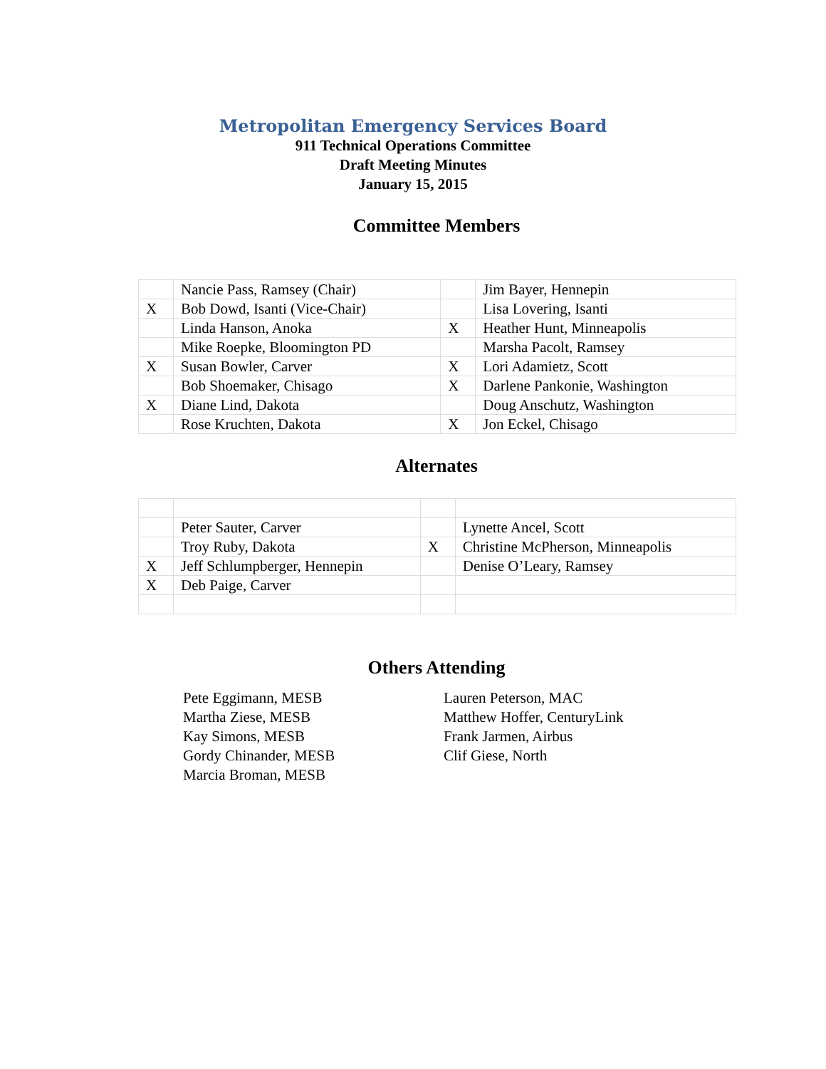Metropolitan Emergency Services Board
911 Technical Operations Committee
Draft Meeting Minutes
January 15, 2015
Committee Members
| | Nancie Pass, Ramsey (Chair) | | Jim Bayer, Hennepin |
| X | Bob Dowd, Isanti (Vice-Chair) | | Lisa Lovering, Isanti |
| | Linda Hanson, Anoka | X | Heather Hunt, Minneapolis |
| | Mike Roepke, Bloomington PD | | Marsha Pacolt, Ramsey |
| X | Susan Bowler, Carver | X | Lori Adamietz, Scott |
| | Bob Shoemaker, Chisago | X | Darlene Pankonie, Washington |
| X | Diane Lind, Dakota | | Doug Anschutz, Washington |
| | Rose Kruchten, Dakota | X | Jon Eckel, Chisago |
Alternates
| | Peter Sauter, Carver | | Lynette Ancel, Scott |
| | Troy Ruby, Dakota | X | Christine McPherson, Minneapolis |
| X | Jeff Schlumpberger, Hennepin | | Denise O’Leary, Ramsey |
| X | Deb Paige, Carver | | |
Others Attending
Pete Eggimann, MESB
Martha Ziese, MESB
Kay Simons, MESB
Gordy Chinander, MESB
Marcia Broman, MESB
Lauren Peterson, MAC
Matthew Hoffer, CenturyLink
Frank Jarmen, Airbus
Clif Giese, North